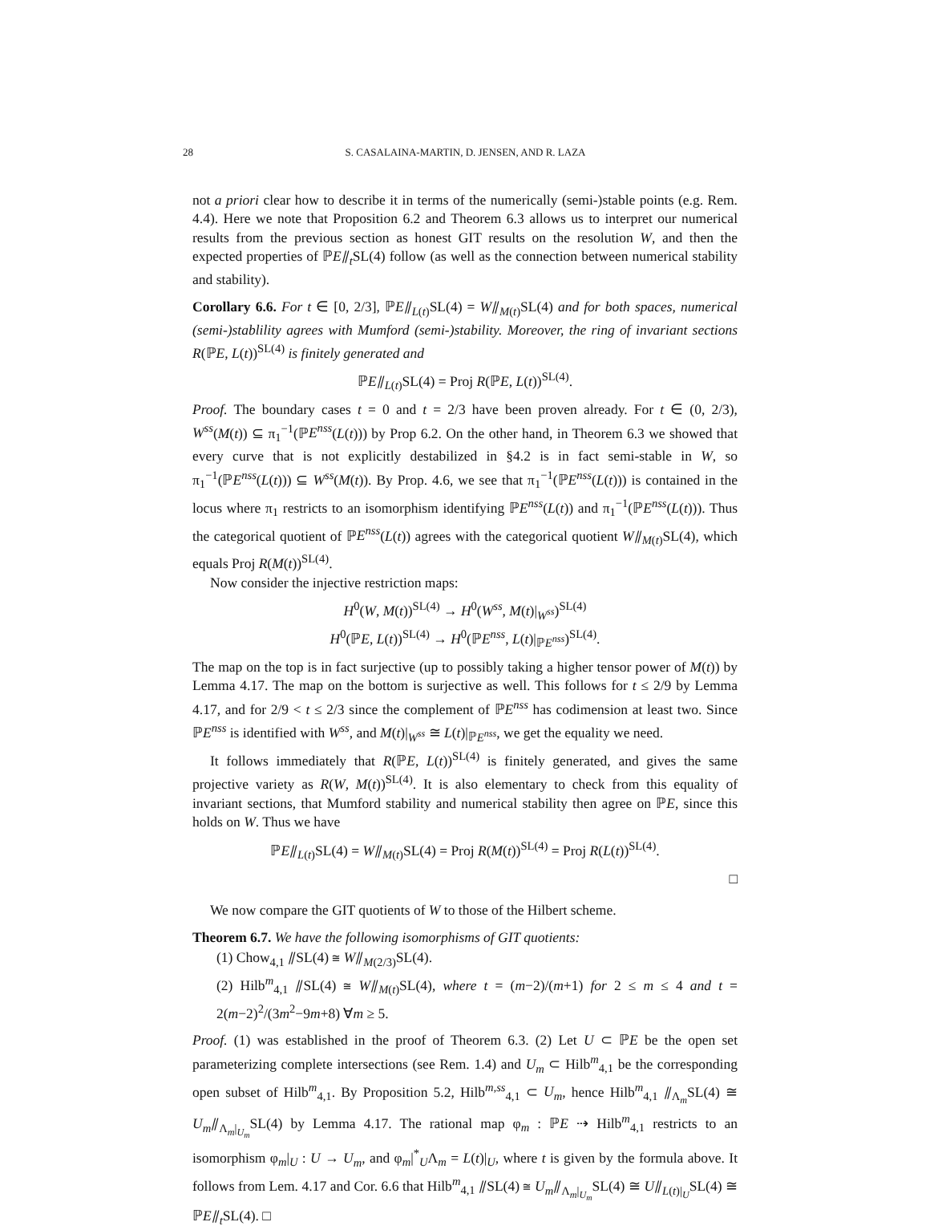28 S. CASALAINA-MARTIN, D. JENSEN, AND R. LAZA
not a priori clear how to describe it in terms of the numerically (semi-)stable points (e.g. Rem. 4.4). Here we note that Proposition 6.2 and Theorem 6.3 allows us to interpret our numerical results from the previous section as honest GIT results on the resolution W, and then the expected properties of ℙE⫽<sub>t</sub>SL(4) follow (as well as the connection between numerical stability and stability).
Corollary 6.6. For t ∈ [0, 2/3], ℙE⫽<sub>L(t)</sub>SL(4) = W⫽<sub>M(t)</sub>SL(4) and for both spaces, numerical (semi-)stablility agrees with Mumford (semi-)stability. Moreover, the ring of invariant sections R(ℙE, L(t))<sup>SL(4)</sup> is finitely generated and
ℙE⫽<sub>L(t)</sub>SL(4) = Proj R(ℙE, L(t))<sup>SL(4)</sup>.
Proof. The boundary cases t = 0 and t = 2/3 have been proven already. For t ∈ (0, 2/3), W<sup>ss</sup>(M(t)) ⊆ π<sub>1</sub><sup>−1</sup>(ℙE<sup>nss</sup>(L(t))) by Prop 6.2. On the other hand, in Theorem 6.3 we showed that every curve that is not explicitly destabilized in §4.2 is in fact semi-stable in W, so π<sub>1</sub><sup>−1</sup>(ℙE<sup>nss</sup>(L(t))) ⊆ W<sup>ss</sup>(M(t)). By Prop. 4.6, we see that π<sub>1</sub><sup>−1</sup>(ℙE<sup>nss</sup>(L(t))) is contained in the locus where π<sub>1</sub> restricts to an isomorphism identifying ℙE<sup>nss</sup>(L(t)) and π<sub>1</sub><sup>−1</sup>(ℙE<sup>nss</sup>(L(t))). Thus the categorical quotient of ℙE<sup>nss</sup>(L(t)) agrees with the categorical quotient W⫽<sub>M(t)</sub>SL(4), which equals Proj R(M(t))<sup>SL(4)</sup>.
Now consider the injective restriction maps:
H<sup>0</sup>(W, M(t))<sup>SL(4)</sup> → H<sup>0</sup>(W<sup>ss</sup>, M(t)|<sub>W<sup>ss</sup></sub>)<sup>SL(4)</sup>
H<sup>0</sup>(ℙE, L(t))<sup>SL(4)</sup> → H<sup>0</sup>(ℙE<sup>nss</sup>, L(t)|<sub>ℙE<sup>nss</sup></sub>)<sup>SL(4)</sup>.
The map on the top is in fact surjective (up to possibly taking a higher tensor power of M(t)) by Lemma 4.17. The map on the bottom is surjective as well. This follows for t ≤ 2/9 by Lemma 4.17, and for 2/9 < t ≤ 2/3 since the complement of ℙE<sup>nss</sup> has codimension at least two. Since ℙE<sup>nss</sup> is identified with W<sup>ss</sup>, and M(t)|<sub>W<sup>ss</sup></sub> ≅ L(t)|<sub>ℙE<sup>nss</sup></sub>, we get the equality we need.
It follows immediately that R(ℙE, L(t))<sup>SL(4)</sup> is finitely generated, and gives the same projective variety as R(W, M(t))<sup>SL(4)</sup>. It is also elementary to check from this equality of invariant sections, that Mumford stability and numerical stability then agree on ℙE, since this holds on W. Thus we have
ℙE⫽<sub>L(t)</sub>SL(4) = W⫽<sub>M(t)</sub>SL(4) = Proj R(M(t))<sup>SL(4)</sup> = Proj R(L(t))<sup>SL(4)</sup>.
□
We now compare the GIT quotients of W to those of the Hilbert scheme.
Theorem 6.7. We have the following isomorphisms of GIT quotients:
(1) Chow<sub>4,1</sub> ⫽SL(4) ≅ W⫽<sub>M(2/3)</sub>SL(4).
(2) Hilb<sup>m</sup><sub>4,1</sub> ⫽SL(4) ≅ W⫽<sub>M(t)</sub>SL(4), where t = (m−2)/(m+1) for 2 ≤ m ≤ 4 and t = 2(m−2)<sup>2</sup>/(3m<sup>2</sup>−9m+8) ∀m ≥ 5.
Proof. (1) was established in the proof of Theorem 6.3. (2) Let U ⊂ ℙE be the open set parameterizing complete intersections (see Rem. 1.4) and U<sub>m</sub> ⊂ Hilb<sup>m</sup><sub>4,1</sub> be the corresponding open subset of Hilb<sup>m</sup><sub>4,1</sub>. By Proposition 5.2, Hilb<sup>m,ss</sup><sub>4,1</sub> ⊂ U<sub>m</sub>, hence Hilb<sup>m</sup><sub>4,1</sub> ⫽<sub>Λ<sub>m</sub></sub>SL(4) ≅ U<sub>m</sub>⫽<sub>Λ<sub>m</sub>|<sub>U<sub>m</sub></sub></sub>SL(4) by Lemma 4.17. The rational map φ<sub>m</sub> : ℙE ⇢ Hilb<sup>m</sup><sub>4,1</sub> restricts to an isomorphism φ<sub>m</sub>|<sub>U</sub> : U → U<sub>m</sub>, and φ<sub>m</sub>|<sup>*</sup><sub>U</sub>Λ<sub>m</sub> = L(t)|<sub>U</sub>, where t is given by the formula above. It follows from Lem. 4.17 and Cor. 6.6 that Hilb<sup>m</sup><sub>4,1</sub> ⫽SL(4) ≅ U<sub>m</sub>⫽<sub>Λ<sub>m</sub>|<sub>U<sub>m</sub></sub></sub>SL(4) ≅ U⫽<sub>L(t)|<sub>U</sub></sub>SL(4) ≅ ℙE⫽<sub>t</sub>SL(4). □